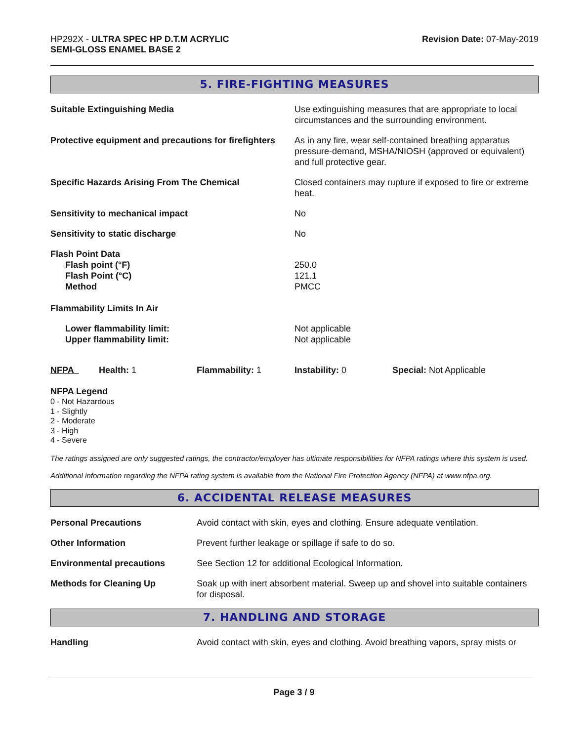HP292X - ULTRA SPEC HP D.T.M ACRYLIC
SEMI-GLOSS ENAMEL BASE 2
Revision Date: 07-May-2019
5. FIRE-FIGHTING MEASURES
| Suitable Extinguishing Media | Use extinguishing measures that are appropriate to local circumstances and the surrounding environment. |
| Protective equipment and precautions for firefighters | As in any fire, wear self-contained breathing apparatus pressure-demand, MSHA/NIOSH (approved or equivalent) and full protective gear. |
| Specific Hazards Arising From The Chemical | Closed containers may rupture if exposed to fire or extreme heat. |
| Sensitivity to mechanical impact | No |
| Sensitivity to static discharge | No |
| Flash Point Data Flash point (°F) Flash Point (°C) Method | 250.0 121.1 PMCC |
| Flammability Limits In Air | |
| Lower flammability limit: Upper flammability limit: | Not applicable Not applicable |
| NFPA | Health: 1 | Flammability: 1 | Instability: 0 | Special: Not Applicable |
NFPA Legend
0 - Not Hazardous
1 - Slightly
2 - Moderate
3 - High
4 - Severe
The ratings assigned are only suggested ratings, the contractor/employer has ultimate responsibilities for NFPA ratings where this system is used.
Additional information regarding the NFPA rating system is available from the National Fire Protection Agency (NFPA) at www.nfpa.org.
6. ACCIDENTAL RELEASE MEASURES
| Personal Precautions | Avoid contact with skin, eyes and clothing. Ensure adequate ventilation. |
| Other Information | Prevent further leakage or spillage if safe to do so. |
| Environmental precautions | See Section 12 for additional Ecological Information. |
| Methods for Cleaning Up | Soak up with inert absorbent material. Sweep up and shovel into suitable containers for disposal. |
7. HANDLING AND STORAGE
| Handling | Avoid contact with skin, eyes and clothing. Avoid breathing vapors, spray mists or |
Page 3 / 9